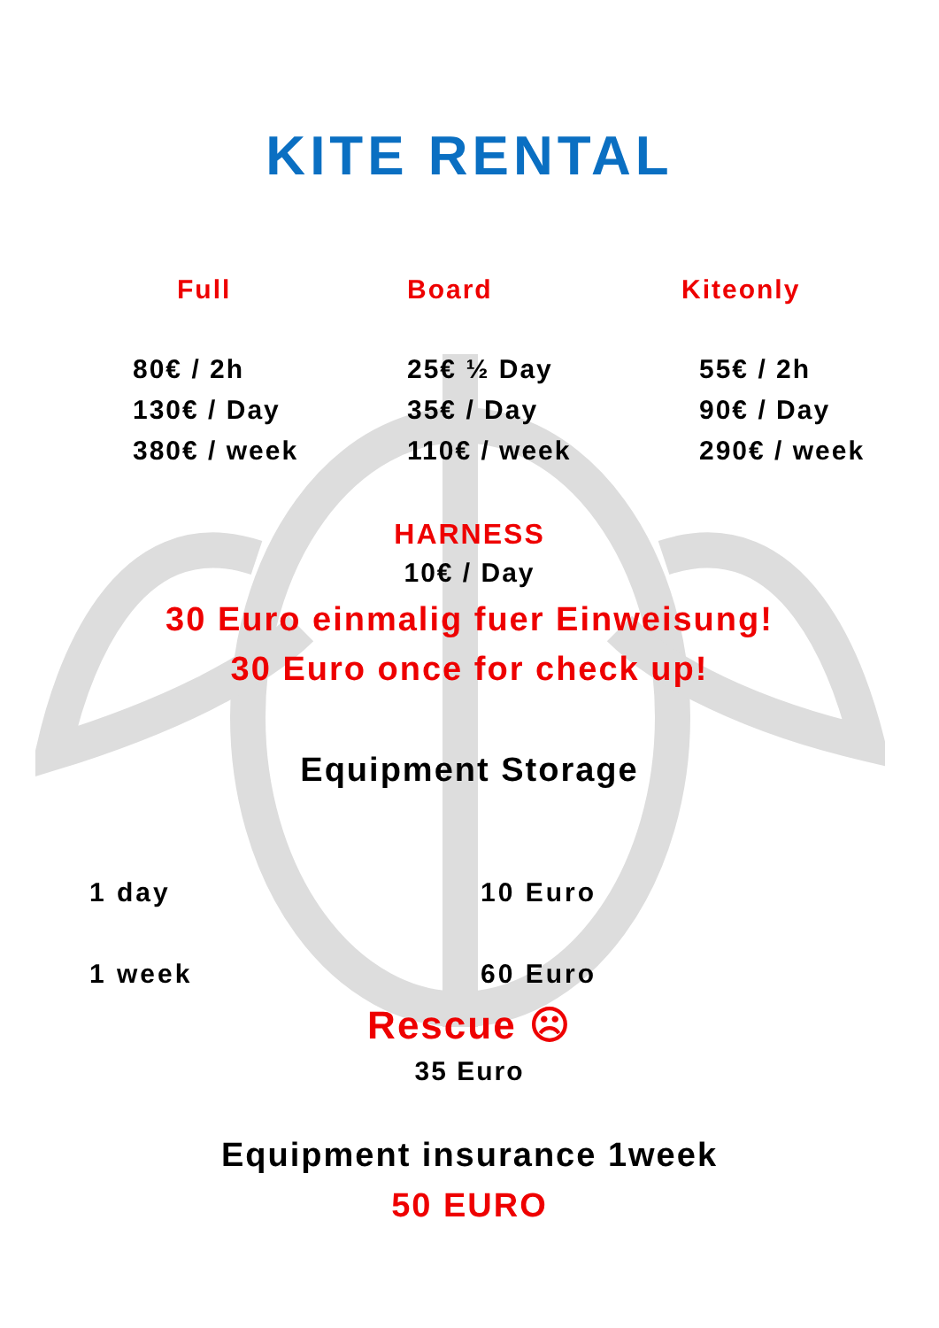KITE RENTAL
| Full | Board | Kiteonly |
| --- | --- | --- |
| 80€ / 2h | 25€ ½ Day | 55€ / 2h |
| 130€ / Day | 35€ / Day | 90€ / Day |
| 380€ / week | 110€ / week | 290€ / week |
HARNESS
10€ / Day
30 Euro einmalig fuer Einweisung!
30 Euro once for check up!
Equipment Storage
| 1 day | 10 Euro |
| 1 week | 60 Euro |
Rescue ☹
35 Euro
Equipment insurance 1week
50 EURO